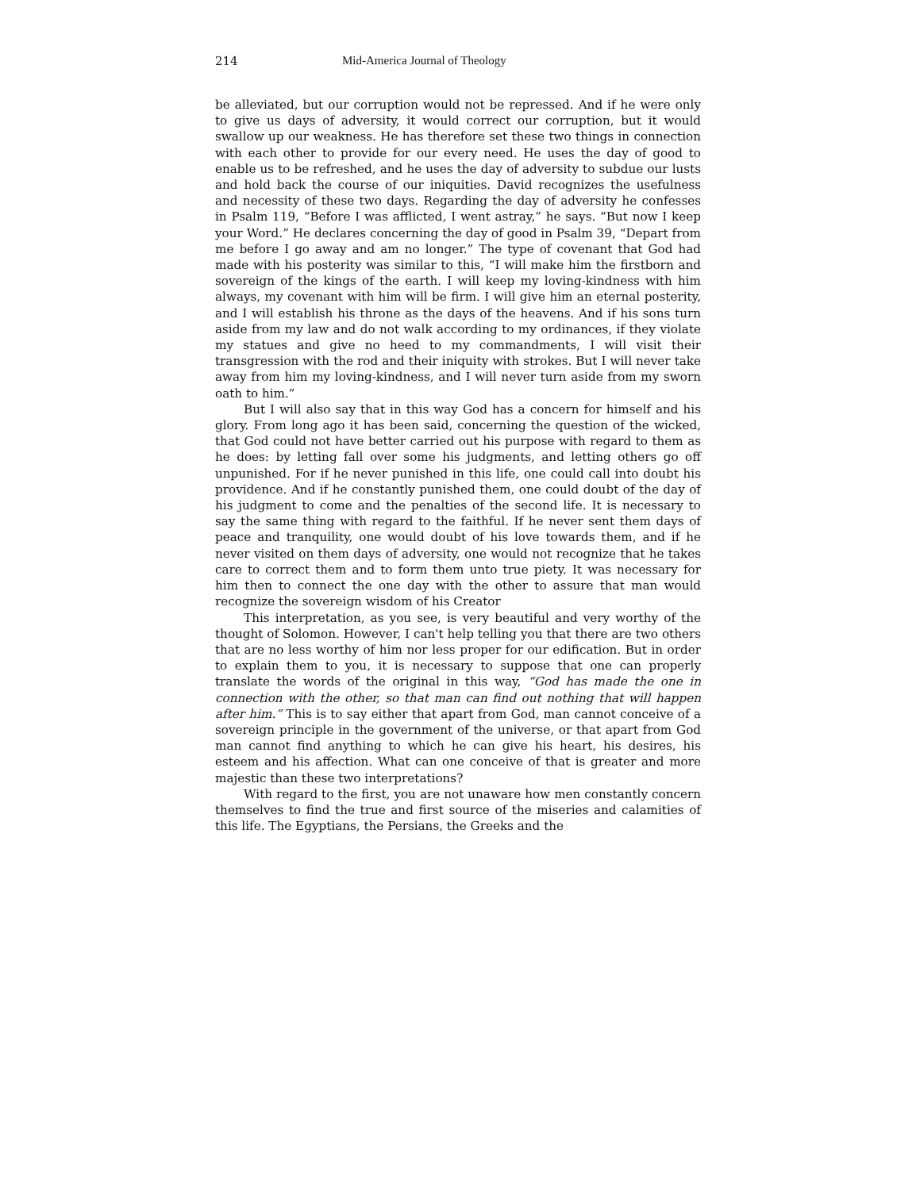214 Mid-America Journal of Theology
be alleviated, but our corruption would not be repressed. And if he were only to give us days of adversity, it would correct our corruption, but it would swallow up our weakness. He has therefore set these two things in connection with each other to provide for our every need. He uses the day of good to enable us to be refreshed, and he uses the day of adversity to subdue our lusts and hold back the course of our iniquities. David recognizes the usefulness and necessity of these two days. Regarding the day of adversity he confesses in Psalm 119, “Before I was afflicted, I went astray,” he says. “But now I keep your Word.” He declares concerning the day of good in Psalm 39, “Depart from me before I go away and am no longer.” The type of covenant that God had made with his posterity was similar to this, “I will make him the firstborn and sovereign of the kings of the earth. I will keep my loving-kindness with him always, my covenant with him will be firm. I will give him an eternal posterity, and I will establish his throne as the days of the heavens. And if his sons turn aside from my law and do not walk according to my ordinances, if they violate my statues and give no heed to my commandments, I will visit their transgression with the rod and their iniquity with strokes. But I will never take away from him my loving-kindness, and I will never turn aside from my sworn oath to him.”
But I will also say that in this way God has a concern for himself and his glory. From long ago it has been said, concerning the question of the wicked, that God could not have better carried out his purpose with regard to them as he does: by letting fall over some his judgments, and letting others go off unpunished. For if he never punished in this life, one could call into doubt his providence. And if he constantly punished them, one could doubt of the day of his judgment to come and the penalties of the second life. It is necessary to say the same thing with regard to the faithful. If he never sent them days of peace and tranquility, one would doubt of his love towards them, and if he never visited on them days of adversity, one would not recognize that he takes care to correct them and to form them unto true piety. It was necessary for him then to connect the one day with the other to assure that man would recognize the sovereign wisdom of his Creator
This interpretation, as you see, is very beautiful and very worthy of the thought of Solomon. However, I can't help telling you that there are two others that are no less worthy of him nor less proper for our edification. But in order to explain them to you, it is necessary to suppose that one can properly translate the words of the original in this way, “God has made the one in connection with the other, so that man can find out nothing that will happen after him.” This is to say either that apart from God, man cannot conceive of a sovereign principle in the government of the universe, or that apart from God man cannot find anything to which he can give his heart, his desires, his esteem and his affection. What can one conceive of that is greater and more majestic than these two interpretations?
With regard to the first, you are not unaware how men constantly concern themselves to find the true and first source of the miseries and calamities of this life. The Egyptians, the Persians, the Greeks and the